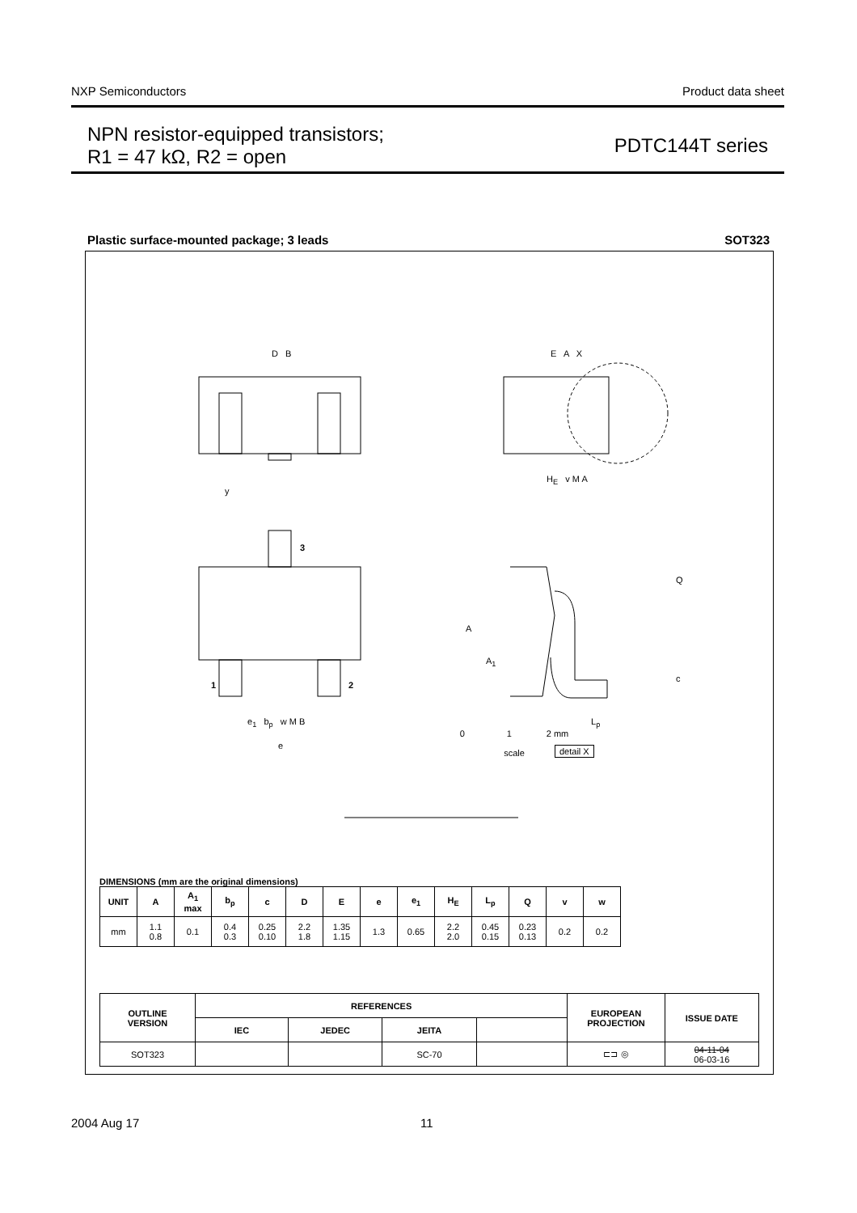NXP Semiconductors Product data sheet
NPN resistor-equipped transistors;
R1 = 47 kΩ, R2 = open
PDTC144T series
Plastic surface-mounted package; 3 leads SOT323
0 1 2 mm
scale
D B E A X
H<sub>E</sub> v M A
y
3
1 2
e<sub>1</sub> b<sub>p</sub> w M B
e
Q
A
A<sub>1</sub>
c
L<sub>p</sub>
detail X
DIMENSIONS (mm are the original dimensions)
| UNIT | A | A<sub>1</sub> max | b<sub>p</sub> | c | D | E | e | e<sub>1</sub> | H<sub>E</sub> | L<sub>p</sub> | Q | v | w |
| --- | --- | --- | --- | --- | --- | --- | --- | --- | --- | --- | --- | --- | --- |
| mm | 1.1 0.8 | 0.1 | 0.4 0.3 | 0.25 0.10 | 2.2 1.8 | 1.35 1.15 | 1.3 | 0.65 | 2.2 2.0 | 0.45 0.15 | 0.23 0.13 | 0.2 | 0.2 |
| OUTLINE VERSION | REFERENCES | | | | EUROPEAN PROJECTION | ISSUE DATE |
| --- | --- | --- | --- | --- | --- | --- |
| | IEC | JEDEC | JEITA | | | |
| SOT323 | | | SC-70 | | ⊏⊐ ◎ | 04-11-04 06-03-16 |
2004 Aug 17 11